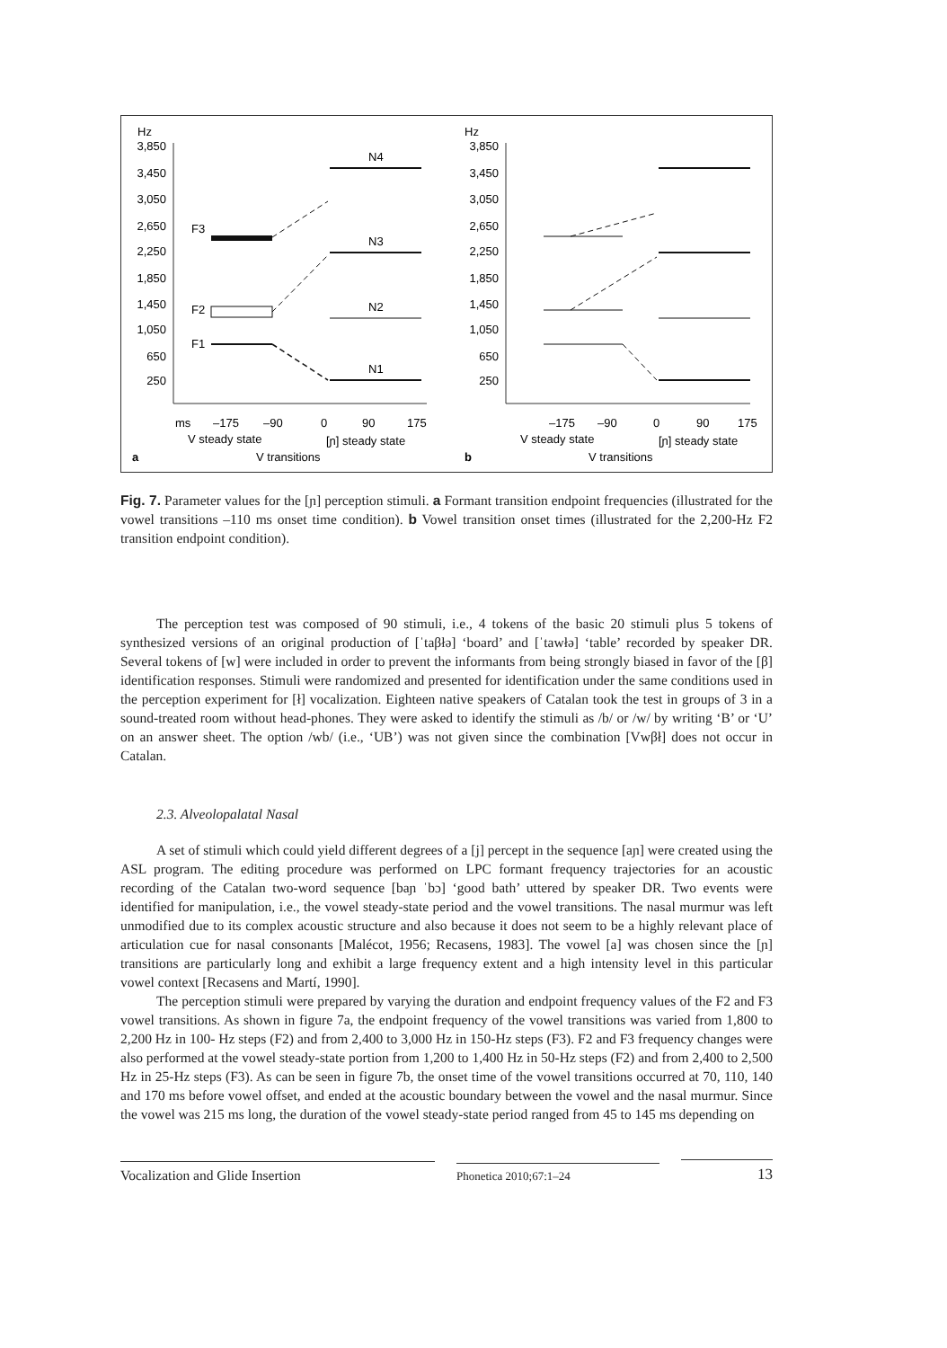Hz
3,850
3,450
3,050
2,650
2,250
1,850
1,450
1,050
650
250
F3
F2
F1
N4
N3
N2
N1
ms
–175
–90
0
90
175
V steady state
[ɲ] steady state
a
V transitions
Hz
3,850
3,450
3,050
2,650
2,250
1,850
1,450
1,050
650
250
–175
–90
0
90
175
V steady state
[ɲ] steady state
b
V transitions
Fig. 7. Parameter values for the [ɲ] perception stimuli. a Formant transition endpoint frequencies (illustrated for the vowel transitions –110 ms onset time condition). b Vowel transition onset times (illustrated for the 2,200-Hz F2 transition endpoint condition).
The perception test was composed of 90 stimuli, i.e., 4 tokens of the basic 20 stimuli plus 5 tokens of synthesized versions of an original production of [ˈtaβłə] ‘board’ and [ˈtawłə] ‘table’ recorded by speaker DR. Several tokens of [w] were included in order to prevent the informants from being strongly biased in favor of the [β] identification responses. Stimuli were randomized and presented for identification under the same conditions used in the perception experiment for [ł] vocalization. Eighteen native speakers of Catalan took the test in groups of 3 in a sound-treated room without head-phones. They were asked to identify the stimuli as /b/ or /w/ by writing ‘B’ or ‘U’ on an answer sheet. The option /wb/ (i.e., ‘UB’) was not given since the combination [Vwβł] does not occur in Catalan.
2.3. Alveolopalatal Nasal
A set of stimuli which could yield different degrees of a [j] percept in the sequence [aɲ] were created using the ASL program. The editing procedure was performed on LPC formant frequency trajectories for an acoustic recording of the Catalan two-word sequence [baɲ ˈbɔ] ‘good bath’ uttered by speaker DR. Two events were identified for manipulation, i.e., the vowel steady-state period and the vowel transitions. The nasal murmur was left unmodified due to its complex acoustic structure and also because it does not seem to be a highly relevant place of articulation cue for nasal consonants [Malécot, 1956; Recasens, 1983]. The vowel [a] was chosen since the [ɲ] transitions are particularly long and exhibit a large frequency extent and a high intensity level in this particular vowel context [Recasens and Martí, 1990].
The perception stimuli were prepared by varying the duration and endpoint frequency values of the F2 and F3 vowel transitions. As shown in figure 7a, the endpoint frequency of the vowel transitions was varied from 1,800 to 2,200 Hz in 100- Hz steps (F2) and from 2,400 to 3,000 Hz in 150-Hz steps (F3). F2 and F3 frequency changes were also performed at the vowel steady-state portion from 1,200 to 1,400 Hz in 50-Hz steps (F2) and from 2,400 to 2,500 Hz in 25-Hz steps (F3). As can be seen in figure 7b, the onset time of the vowel transitions occurred at 70, 110, 140 and 170 ms before vowel offset, and ended at the acoustic boundary between the vowel and the nasal murmur. Since the vowel was 215 ms long, the duration of the vowel steady-state period ranged from 45 to 145 ms depending on
Vocalization and Glide Insertion
Phonetica 2010;67:1–24
13